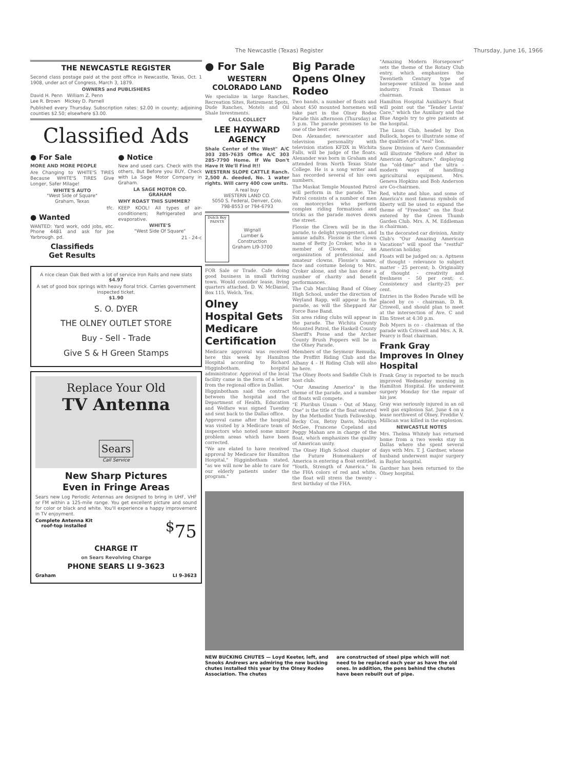The Newcastle (Texas) Register Thursday, June 16, 1966
THE NEWCASTLE REGISTER
Second class postage paid at the post office in Newcastle, Texas, Oct. 1 1908, under act of Congress, March 3, 1879.
OWNERS and PUBLISHERS
David H. Penn William Z. Penn
Lee R. Brown Mickey D. Parnell
Published every Thursday. Subscription rates: $2.00 in county; adjoining counties $2.50; elsewhere $3.00.
Classified Ads
● For Sale
MORE AND MORE PEOPLE
Are Changing to WHITE'S TIRES Because WHITE'S TIRES Give Longer, Safer Milage!
WHITE'S AUTO
"West Side of Square"
Graham, Texas
tfc.
● Wanted
WANTED: Yard work, odd jobs, etc. Phone 4481 and ask for Joe Yarbrough. pd.
Classifieds
Get Results
● Notice
New and used cars. Check with the others, But Before you BUY, Check with La Sage Motor Company in Graham.
LA SAGE MOTOR CO.
GRAHAM
WHY ROAST THIS SUMMER?
KEEP KOOL! All types of air-conditioners; Refrigerated and evaporative.
WHITE'S
"West Side Of Square"
21 - 24-c
A nice clean Oak Bed with a lot of service Iron Rails and new slats
$4.97
A set of good box springs with heavy floral trick. Carries government inspected ticket.
$1.90
S. O. DYER
THE OLNEY OUTLET STORE
Buy - Sell - Trade
Give S & H Green Stamps
Replace Your Old
TV Antenna
Sears
Call Service
New Sharp Pictures
Even in Fringe Areas
Sears new Log Periodic Antennas are designed to bring in UHF, VHF or FM within a 125-mile range. You get excellent picture and sound for color or black and white. You'll experience a happy improvement in TV enjoyment.
Complete Antenna Kit
roof-top installed<sup>$</sup>75
CHARGE IT
on Sears Revolving Charge
PHONE SEARS LI 9-3623
Graham LI 9-3623
● For Sale
WESTERN COLORADO LAND
We specialize in large Ranches, Recreation Sites, Retirement Spots, Dude Ranches, Motels and Oil Shale Investments.
CALL COLLECT
LEE HAYWARD AGENCY
Shale Center of the West" A/C 303 285-7635 Office A/C 303 285-7790 Home. If We Don't Have It We'll Find It!!
WESTERN SLOPE CATTLE Ranch. 2,500 A. deeded, No. 1 water rights. Will carry 400 cow units.
A real buy
WESTERN LAND CO.
5050 S. Federal, Denver, Colo.
798-8553 or 794-6793
Dutch Boy PAINTS
Wignall
Lumber &
Construction
Graham LI9-3700
FOR Sale or Trade. Cafe doing good business in small thriving town. Would consider lease, living quarters attached. D. W. McDaniel, Box 115, Welch, Tex.
Olney Hospital Gets Medicare Certification
Medicare approval was received here this week by Hamilton Hospital according to Richard Higginbotham, hospital administrator. Approval of the local facility came in the form of a letter from the regional office in Dallas.
Higginbotham said the contract between the hospital and the Department of Health, Education and Welfare was signed Tuesday and sent back to the Dallas office.
Approval came after the hospital was visited by a Medicare team of inspectors who noted some minor problem areas which have been corrected.
"We are elated to have received approval by Medicare for Hamilton Hospital," Higginbotham stated, "as we will now be able to care for our elderly patients under the program."
Big Parade Opens Olney Rodeo
Two bands, a number of floats and about 450 mounted horsemen will take part in the Olney Rodeo Parade this afternoon (Thursday) at 5 p.m. The parade promises to be one of the best ever.
Don Alexander, newscaster and television personality with television station KFDX in Wichita Falls, will be judge of the floats. Alexander was born in Graham and attended from North Texas State College. He is a song writer and has recorded several of his own numbers.
The Maskat Temple Mounted Patrol will perform in the parade. The Patrol consists of a number of men on motorcycles who perform complex riding formations and tricks as the parade moves down the street.
Flossie the Clown will be in the parade, to delight youngesters, and amuse adults. Flossie is the clown name of Betty Jo Croker, who is a member of Clowns, Inc., an organization of professional and amateur clowns. Flossie's name, face and costume belong to Mrs. Croker alone, and she has done a number of charity and benefit performances.
The Cub Marching Band of Olney High School, under the direction of Weyland Rapp, will appear in the parade, as will the Sheppard Air Force Base Band.
Six area riding clubs will appear in the parade. The Wichita County Mounted Patrol, the Haskell County Sheriff's Posse and the Archer County Brush Poppers will be in the Olney Parade.
Members of the Seymour Remuda, the Proffitt Riding Club and the Albany 4 - H Riding Club will also be here.
The Olney Boots and Saddle Club is host club.
"Our Amazing America" is the theme of the parade, and a number of floats will compete.
"E Pluribus Unum - Out of Many, One" is the title of the float entered by the Methodist Youth Fellowship. Becky Cox, Betsy Davis, Marilyn McGee, Francene Copeland and Peggy Mahan are in charge of the float, which emphasizes the quality of American unity.
The Olney High School chapter of the Future Homemakers of America is entering a float entitled, "Youth, Strength of America." In the FHA colors of red and white, the float will stress the twenty - first birthday of the FHA.
"Amazing Modern Horsepower" sets the theme of the Rotary Club entry, which emphasizes the Twentieth Century type of horsepower utilized in home and industry. Frank Thomas is chairman.
Hamilton Hospital Auxiliary's float will point out the "Tender Lovin' Care," which the Auxiliary and the Blue Angels try to give patients at the hospital.
The Lions Club, headed by Don Bullock, hopes to illustrate some of the qualities of a "real" lion.
Snow Division of Aero Commander will illustrate "Before and After in American Agriculture," displaying the "old-time" and the ultra - modern ways of handling agricultural equipment. Mrs. Geneva Hopkins and Bob Anderson are Co-chairmen.
Red, white and blue, and some of America's most famous symbols of liberty will be used to expand the theme of "Freedom" on the float entered by the Green Thumb Garden Club. Mrs. A. M. Eddleman is chairman.
In the decorated car division, Amity Club's "Our Amazing American Vacations" will spoof the "restful" American holiday.
Floats will be judged on: a. Aptness of thought - relevance to subject matter - 25 percent; b. Originality of thought - creativity and freshness - 50 per cent; c. Consistency and clarity-25 per cent.
Entries in the Rodeo Parade will be placed by co - chairman, D. R. Criswell, and should plan to meet at the intersection of Ave. C and Elm Street at 4:30 p.m.
Bob Myers is co - chairman of the parade with Criswell and Mrs. A. R. Pearcy is float chairman.
Frank Gray Improves In Olney Hospital
Frank Gray is reported to be much improved Wednesday morning in Hamilton Hospital. He underwent surgery Monday for the repair of his jaw.
Gray was seriously injured in an oil well gas explosion Sat. June 4 on a lease northwest of Olney. Freddie V. Millican was killed in the explosion.
NEWCASTLE NOTES
Mrs. Thelma Whitely has returned home from a two weeks stay in Dallas where she spent several days with Mrs. T. J. Gardner, whose husband underwent major surgery in Baylor hospital.
Gardner has been returned to the Olney hospital.
NEW BUCKING CHUTES — Loyd Keeter, left, and Snooks Andrews are admiring the new bucking chutes installed this year by the Olney Rodeo Association. The chutes
are constructed of steel pipe which will not need to be replaced each year as have the old ones. In addition, the pens behind the chutes have been rebuilt out of pipe.